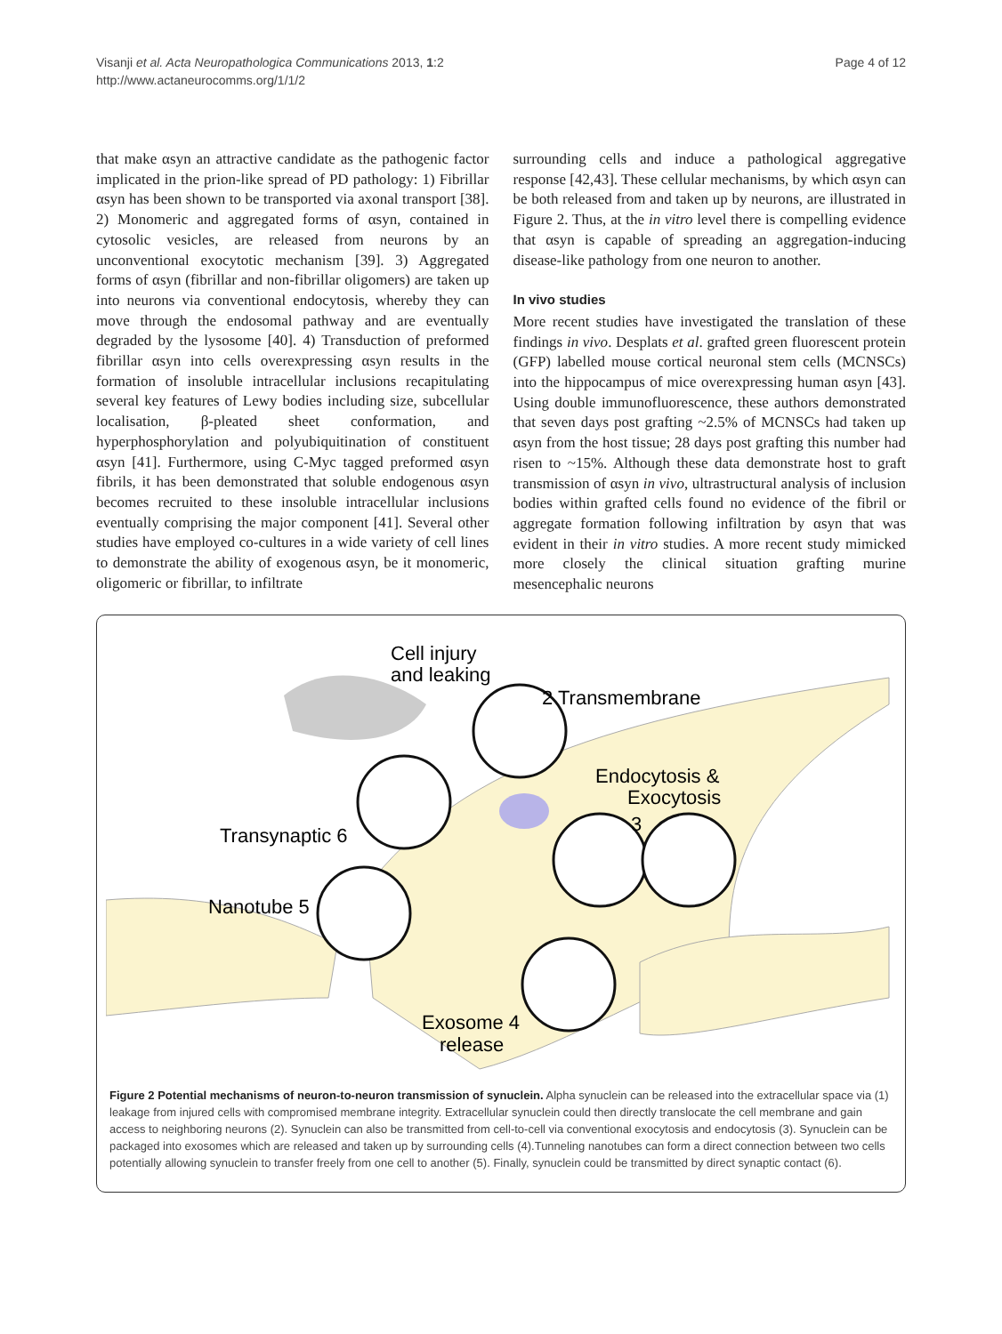Visanji et al. Acta Neuropathologica Communications 2013, 1:2
http://www.actaneurocomms.org/1/1/2
Page 4 of 12
that make αsyn an attractive candidate as the pathogenic factor implicated in the prion-like spread of PD pathology: 1) Fibrillar αsyn has been shown to be transported via axonal transport [38]. 2) Monomeric and aggregated forms of αsyn, contained in cytosolic vesicles, are released from neurons by an unconventional exocytotic mechanism [39]. 3) Aggregated forms of αsyn (fibrillar and non-fibrillar oligomers) are taken up into neurons via conventional endocytosis, whereby they can move through the endosomal pathway and are eventually degraded by the lysosome [40]. 4) Transduction of preformed fibrillar αsyn into cells overexpressing αsyn results in the formation of insoluble intracellular inclusions recapitulating several key features of Lewy bodies including size, subcellular localisation, β-pleated sheet conformation, and hyperphosphorylation and polyubiquitination of constituent αsyn [41]. Furthermore, using C-Myc tagged preformed αsyn fibrils, it has been demonstrated that soluble endogenous αsyn becomes recruited to these insoluble intracellular inclusions eventually comprising the major component [41]. Several other studies have employed co-cultures in a wide variety of cell lines to demonstrate the ability of exogenous αsyn, be it monomeric, oligomeric or fibrillar, to infiltrate
surrounding cells and induce a pathological aggregative response [42,43]. These cellular mechanisms, by which αsyn can be both released from and taken up by neurons, are illustrated in Figure 2. Thus, at the in vitro level there is compelling evidence that αsyn is capable of spreading an aggregation-inducing disease-like pathology from one neuron to another.
In vivo studies
More recent studies have investigated the translation of these findings in vivo. Desplats et al. grafted green fluorescent protein (GFP) labelled mouse cortical neuronal stem cells (MCNSCs) into the hippocampus of mice overexpressing human αsyn [43]. Using double immunofluorescence, these authors demonstrated that seven days post grafting ~2.5% of MCNSCs had taken up αsyn from the host tissue; 28 days post grafting this number had risen to ~15%. Although these data demonstrate host to graft transmission of αsyn in vivo, ultrastructural analysis of inclusion bodies within grafted cells found no evidence of the fibril or aggregate formation following infiltration by αsyn that was evident in their in vitro studies. A more recent study mimicked more closely the clinical situation grafting murine mesencephalic neurons
Cell injury
and leaking
2 Transmembrane
Endocytosis &
Exocytosis
3
Transynaptic 6
Nanotube 5
Exosome 4
release
Figure 2 Potential mechanisms of neuron-to-neuron transmission of synuclein. Alpha synuclein can be released into the extracellular space via (1) leakage from injured cells with compromised membrane integrity. Extracellular synuclein could then directly translocate the cell membrane and gain access to neighboring neurons (2). Synuclein can also be transmitted from cell-to-cell via conventional exocytosis and endocytosis (3). Synuclein can be packaged into exosomes which are released and taken up by surrounding cells (4).Tunneling nanotubes can form a direct connection between two cells potentially allowing synuclein to transfer freely from one cell to another (5). Finally, synuclein could be transmitted by direct synaptic contact (6).